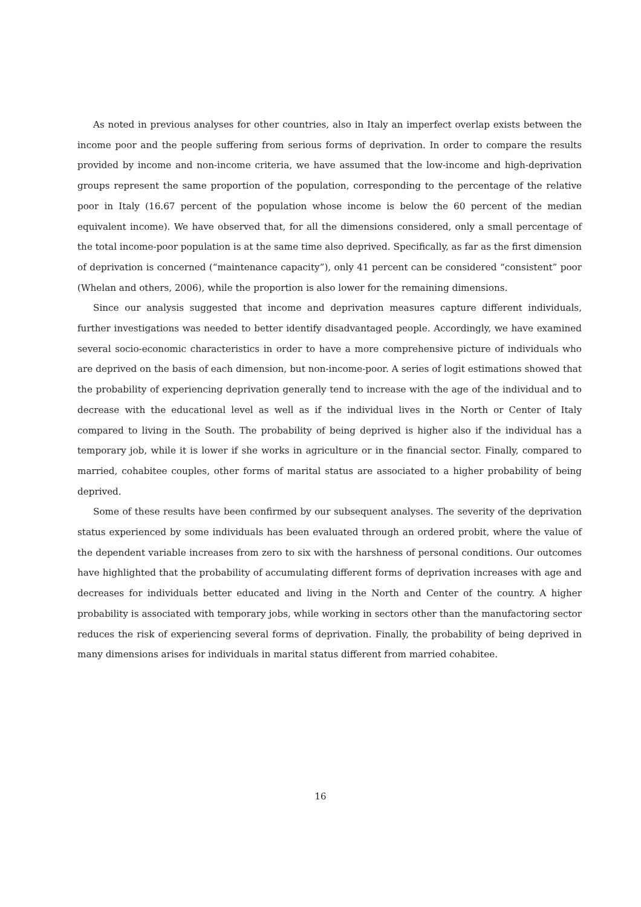As noted in previous analyses for other countries, also in Italy an imperfect overlap exists between the income poor and the people suffering from serious forms of deprivation. In order to compare the results provided by income and non-income criteria, we have assumed that the low-income and high-deprivation groups represent the same proportion of the population, corresponding to the percentage of the relative poor in Italy (16.67 percent of the population whose income is below the 60 percent of the median equivalent income). We have observed that, for all the dimensions considered, only a small percentage of the total income-poor population is at the same time also deprived. Specifically, as far as the first dimension of deprivation is concerned (“maintenance capacity”), only 41 percent can be considered “consistent” poor (Whelan and others, 2006), while the proportion is also lower for the remaining dimensions.
Since our analysis suggested that income and deprivation measures capture different individuals, further investigations was needed to better identify disadvantaged people. Accordingly, we have examined several socio-economic characteristics in order to have a more comprehensive picture of individuals who are deprived on the basis of each dimension, but non-income-poor. A series of logit estimations showed that the probability of experiencing deprivation generally tend to increase with the age of the individual and to decrease with the educational level as well as if the individual lives in the North or Center of Italy compared to living in the South. The probability of being deprived is higher also if the individual has a temporary job, while it is lower if she works in agriculture or in the financial sector. Finally, compared to married, cohabitee couples, other forms of marital status are associated to a higher probability of being deprived.
Some of these results have been confirmed by our subsequent analyses. The severity of the deprivation status experienced by some individuals has been evaluated through an ordered probit, where the value of the dependent variable increases from zero to six with the harshness of personal conditions. Our outcomes have highlighted that the probability of accumulating different forms of deprivation increases with age and decreases for individuals better educated and living in the North and Center of the country. A higher probability is associated with temporary jobs, while working in sectors other than the manufactoring sector reduces the risk of experiencing several forms of deprivation. Finally, the probability of being deprived in many dimensions arises for individuals in marital status different from married cohabitee.
16